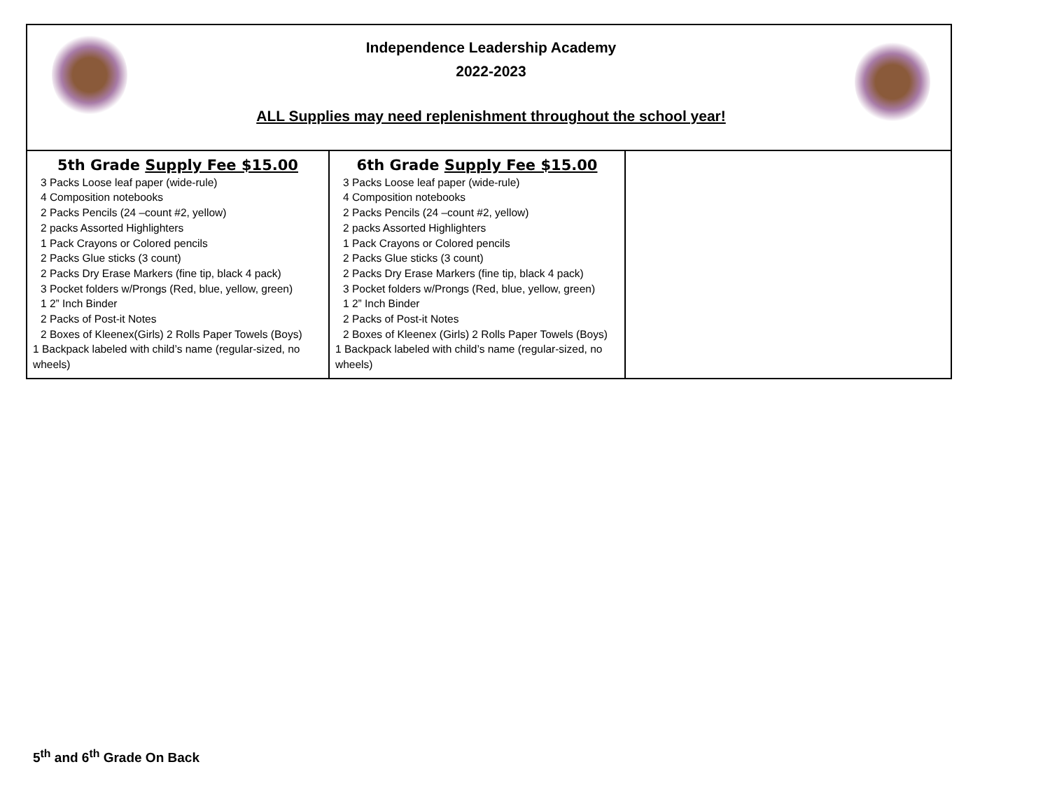| Independence Leadership Academy 2022-2023 ALL Supplies may need replenishment throughout the school year! | | |
| 5th Grade Supply Fee $15.00 3 Packs Loose leaf paper (wide-rule) 4 Composition notebooks 2 Packs Pencils (24 –count #2, yellow) 2 packs Assorted Highlighters 1 Pack Crayons or Colored pencils 2 Packs Glue sticks (3 count) 2 Packs Dry Erase Markers (fine tip, black 4 pack) 3 Pocket folders w/Prongs (Red, blue, yellow, green) 1 2” Inch Binder 2 Packs of Post-it Notes 2 Boxes of Kleenex(Girls) 2 Rolls Paper Towels (Boys) 1 Backpack labeled with child’s name (regular-sized, no wheels) | 6th Grade Supply Fee $15.00 3 Packs Loose leaf paper (wide-rule) 4 Composition notebooks 2 Packs Pencils (24 –count #2, yellow) 2 packs Assorted Highlighters 1 Pack Crayons or Colored pencils 2 Packs Glue sticks (3 count) 2 Packs Dry Erase Markers (fine tip, black 4 pack) 3 Pocket folders w/Prongs (Red, blue, yellow, green) 1 2” Inch Binder 2 Packs of Post-it Notes 2 Boxes of Kleenex (Girls) 2 Rolls Paper Towels (Boys) 1 Backpack labeled with child’s name (regular-sized, no wheels) | |
5<sup>th</sup> and 6<sup>th</sup> Grade On Back